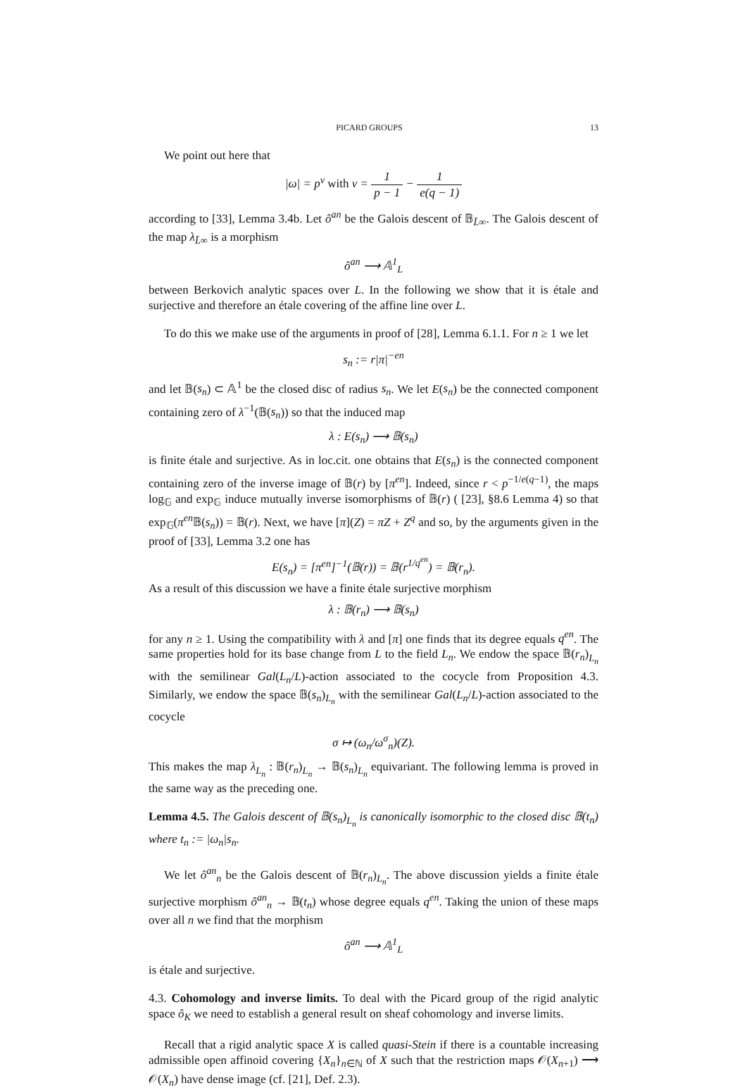PICARD GROUPS 13
We point out here that
|ω| = p<sup>ν</sup> with ν = 1 p − 1 − 1 e(q − 1)
according to [33], Lemma 3.4b. Let ô<sup>an</sup> be the Galois descent of 𝔹<sub>L̄∞</sub>. The Galois descent of the map λ<sub>L̄∞</sub> is a morphism
ô<sup>an</sup> ⟶ 𝔸<sup>1</sup><sub>L</sub>
between Berkovich analytic spaces over L. In the following we show that it is étale and surjective and therefore an étale covering of the affine line over L.
To do this we make use of the arguments in proof of [28], Lemma 6.1.1. For n ≥ 1 we let
s<sub>n</sub> := r|π|<sup>−en</sup>
and let 𝔹(s<sub>n</sub>) ⊂ 𝔸<sup>1</sup> be the closed disc of radius s<sub>n</sub>. We let E(s<sub>n</sub>) be the connected component containing zero of λ<sup>−1</sup>(𝔹(s<sub>n</sub>)) so that the induced map
λ : E(s<sub>n</sub>) ⟶ 𝔹(s<sub>n</sub>)
is finite étale and surjective. As in loc.cit. one obtains that E(s<sub>n</sub>) is the connected component containing zero of the inverse image of 𝔹(r) by [π<sup>en</sup>]. Indeed, since r < p<sup>−1/e(q−1)</sup>, the maps log<sub>𝔾</sub> and exp<sub>𝔾</sub> induce mutually inverse isomorphisms of 𝔹(r) ( [23], §8.6 Lemma 4) so that exp<sub>𝔾</sub>(π<sup>en</sup> 𝔹(s<sub>n</sub>)) = 𝔹(r). Next, we have [π](Z) = πZ + Z<sup>q</sup> and so, by the arguments given in the proof of [33], Lemma 3.2 one has
E(s<sub>n</sub>) = [π<sup>en</sup>]<sup>−1</sup>(𝔹(r)) = 𝔹(r<sup>1/q<sup>en</sup></sup>) = 𝔹(r<sub>n</sub>).
As a result of this discussion we have a finite étale surjective morphism
λ : 𝔹(r<sub>n</sub>) ⟶ 𝔹(s<sub>n</sub>)
for any n ≥ 1. Using the compatibility with λ and [π] one finds that its degree equals q<sup>en</sup>. The same properties hold for its base change from L to the field L<sub>n</sub>. We endow the space 𝔹(r<sub>n</sub>)<sub>L<sub>n</sub></sub> with the semilinear Gal(L<sub>n</sub>/L)-action associated to the cocycle from Proposition 4.3. Similarly, we endow the space 𝔹(s<sub>n</sub>)<sub>L<sub>n</sub></sub> with the semilinear Gal(L<sub>n</sub>/L)-action associated to the cocycle
σ ↦ (ω<sub>n</sub>/ω<sup>σ</sup><sub>n</sub>)(Z).
This makes the map λ<sub>L<sub>n</sub></sub> : 𝔹(r<sub>n</sub>)<sub>L<sub>n</sub></sub> → 𝔹(s<sub>n</sub>)<sub>L<sub>n</sub></sub> equivariant. The following lemma is proved in the same way as the preceding one.
Lemma 4.5. The Galois descent of 𝔹(s<sub>n</sub>)<sub>L<sub>n</sub></sub> is canonically isomorphic to the closed disc 𝔹(t<sub>n</sub>) where t<sub>n</sub> := |ω<sub>n</sub>|s<sub>n</sub>.
We let ô<sup>an</sup><sub>n</sub> be the Galois descent of 𝔹(r<sub>n</sub>)<sub>L<sub>n</sub></sub>. The above discussion yields a finite étale surjective morphism ô<sup>an</sup><sub>n</sub> → 𝔹(t<sub>n</sub>) whose degree equals q<sup>en</sup>. Taking the union of these maps over all n we find that the morphism
ô<sup>an</sup> ⟶ 𝔸<sup>1</sup><sub>L</sub>
is étale and surjective.
4.3. Cohomology and inverse limits. To deal with the Picard group of the rigid analytic space ô<sub>K</sub> we need to establish a general result on sheaf cohomology and inverse limits.
Recall that a rigid analytic space X is called quasi-Stein if there is a countable increasing admissible open affinoid covering {X<sub>n</sub>}<sub>n∈ℕ</sub> of X such that the restriction maps 𝒪(X<sub>n+1</sub>) ⟶ 𝒪(X<sub>n</sub>) have dense image (cf. [21], Def. 2.3).